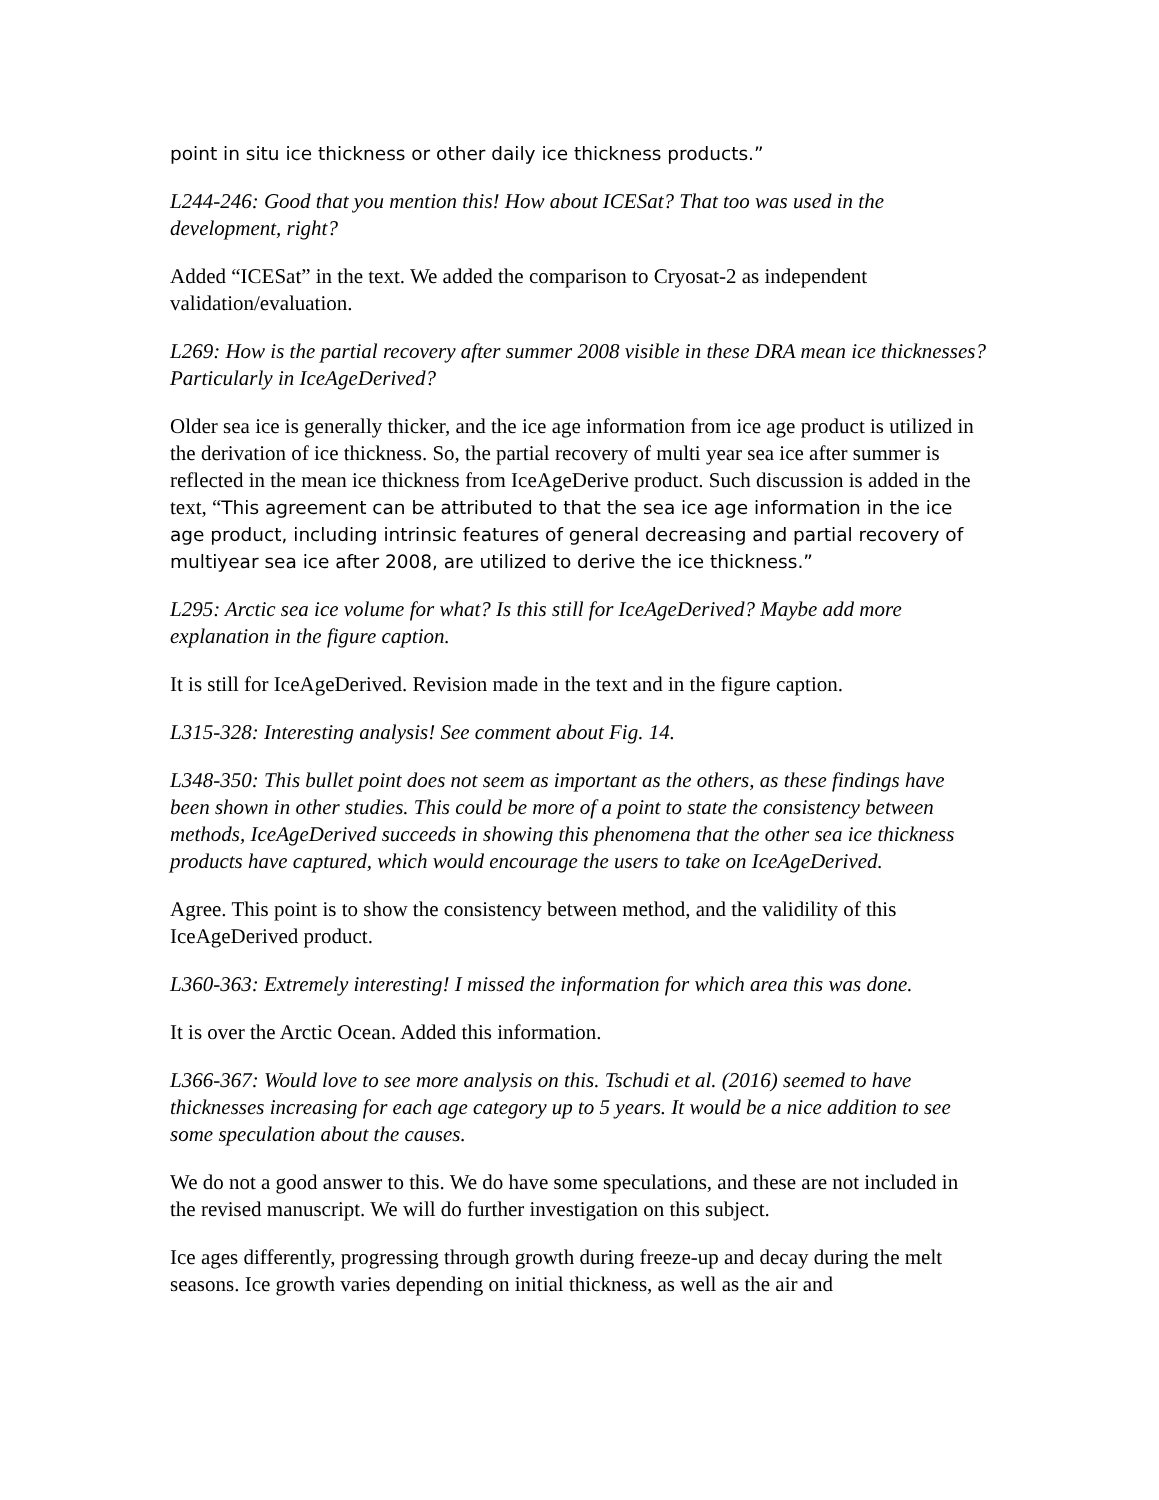point in situ ice thickness or other daily ice thickness products.”
L244-246: Good that you mention this! How about ICESat? That too was used in the development, right?
Added “ICESat” in the text. We added the comparison to Cryosat-2 as independent validation/evaluation.
L269: How is the partial recovery after summer 2008 visible in these DRA mean ice thicknesses? Particularly in IceAgeDerived?
Older sea ice is generally thicker, and the ice age information from ice age product is utilized in the derivation of ice thickness. So, the partial recovery of multi year sea ice after summer is reflected in the mean ice thickness from IceAgeDerive product. Such discussion is added in the text, “This agreement can be attributed to that the sea ice age information in the ice age product, including intrinsic features of general decreasing and partial recovery of multiyear sea ice after 2008, are utilized to derive the ice thickness.”
L295: Arctic sea ice volume for what? Is this still for IceAgeDerived? Maybe add more explanation in the figure caption.
It is still for IceAgeDerived. Revision made in the text and in the figure caption.
L315-328: Interesting analysis! See comment about Fig. 14.
L348-350: This bullet point does not seem as important as the others, as these findings have been shown in other studies. This could be more of a point to state the consistency between methods, IceAgeDerived succeeds in showing this phenomena that the other sea ice thickness products have captured, which would encourage the users to take on IceAgeDerived.
Agree. This point is to show the consistency between method, and the validility of this IceAgeDerived product.
L360-363: Extremely interesting! I missed the information for which area this was done.
It is over the Arctic Ocean. Added this information.
L366-367: Would love to see more analysis on this. Tschudi et al. (2016) seemed to have thicknesses increasing for each age category up to 5 years. It would be a nice addition to see some speculation about the causes.
We do not a good answer to this. We do have some speculations, and these are not included in the revised manuscript. We will do further investigation on this subject.
Ice ages differently, progressing through growth during freeze-up and decay during the melt seasons. Ice growth varies depending on initial thickness, as well as the air and